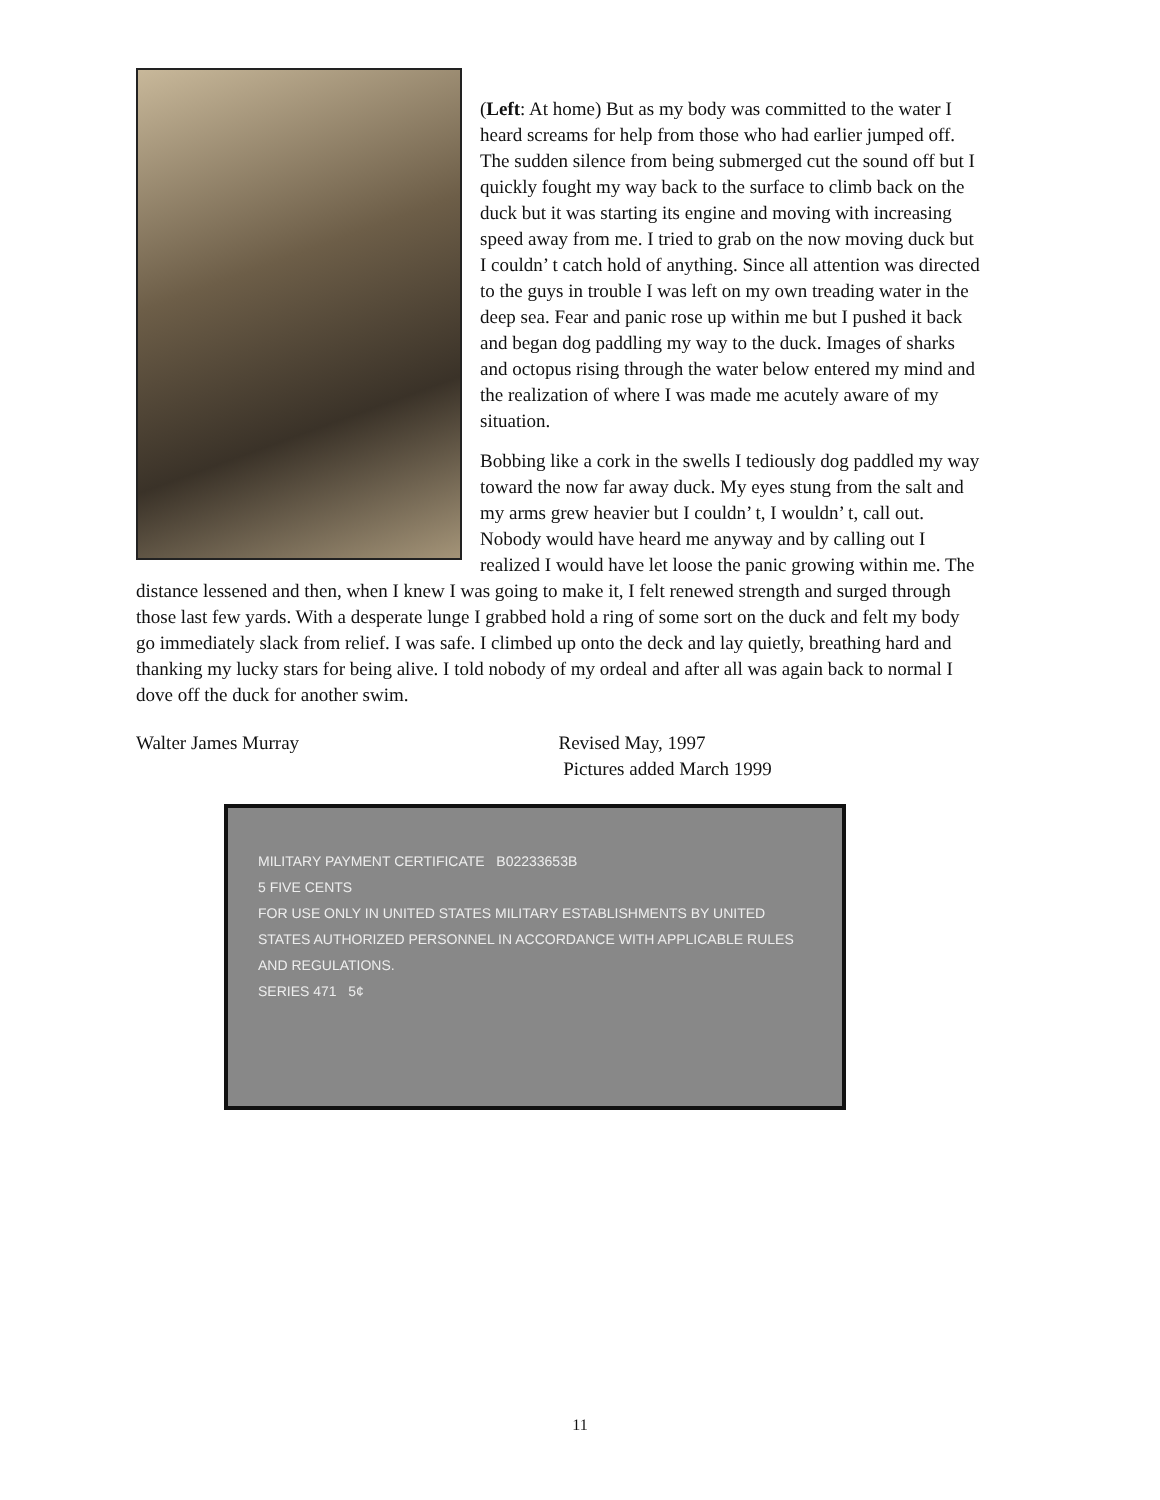(Left: At home) But as my body was committed to the water I heard screams for help from those who had earlier jumped off. The sudden silence from being submerged cut the sound off but I quickly fought my way back to the surface to climb back on the duck but it was starting its engine and moving with increasing speed away from me. I tried to grab on the now moving duck but I couldn’ t catch hold of anything. Since all attention was directed to the guys in trouble I was left on my own treading water in the deep sea. Fear and panic rose up within me but I pushed it back and began dog paddling my way to the duck. Images of sharks and octopus rising through the water below entered my mind and the realization of where I was made me acutely aware of my situation.
Bobbing like a cork in the swells I tediously dog paddled my way toward the now far away duck. My eyes stung from the salt and my arms grew heavier but I couldn’ t, I wouldn’ t, call out. Nobody would have heard me anyway and by calling out I realized I would have let loose the panic growing within me. The distance lessened and then, when I knew I was going to make it, I felt renewed strength and surged through those last few yards. With a desperate lunge I grabbed hold a ring of some sort on the duck and felt my body go immediately slack from relief. I was safe. I climbed up onto the deck and lay quietly, breathing hard and thanking my lucky stars for being alive. I told nobody of my ordeal and after all was again back to normal I dove off the duck for another swim.
Walter James Murray Revised May, 1997
Pictures added March 1999
MILITARY PAYMENT CERTIFICATE B02233653B
5 FIVE CENTS
FOR USE ONLY IN UNITED STATES MILITARY ESTABLISHMENTS BY UNITED STATES AUTHORIZED PERSONNEL IN ACCORDANCE WITH APPLICABLE RULES AND REGULATIONS.
SERIES 471 5¢
11